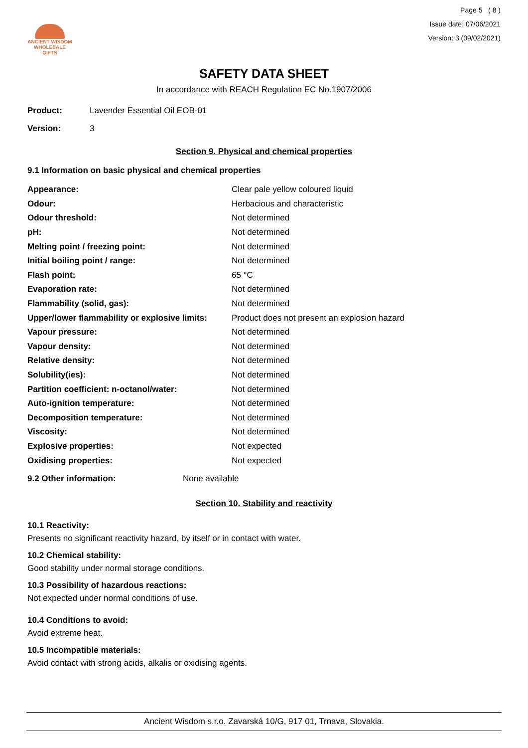ANCIENT WISDOM
WHOLESALE GIFTS
Page 5 ( 8 )
Issue date: 07/06/2021
Version: 3 (09/02/2021)
SAFETY DATA SHEET
In accordance with REACH Regulation EC No.1907/2006
Product: Lavender Essential Oil EOB-01
Version: 3
Section 9. Physical and chemical properties
9.1 Information on basic physical and chemical properties
| Appearance: | Clear pale yellow coloured liquid |
| Odour: | Herbacious and characteristic |
| Odour threshold: | Not determined |
| pH: | Not determined |
| Melting point / freezing point: | Not determined |
| Initial boiling point / range: | Not determined |
| Flash point: | 65 °C |
| Evaporation rate: | Not determined |
| Flammability (solid, gas): | Not determined |
| Upper/lower flammability or explosive limits: | Product does not present an explosion hazard |
| Vapour pressure: | Not determined |
| Vapour density: | Not determined |
| Relative density: | Not determined |
| Solubility(ies): | Not determined |
| Partition coefficient: n-octanol/water: | Not determined |
| Auto-ignition temperature: | Not determined |
| Decomposition temperature: | Not determined |
| Viscosity: | Not determined |
| Explosive properties: | Not expected |
| Oxidising properties: | Not expected |
9.2 Other information: None available
Section 10. Stability and reactivity
10.1 Reactivity:
Presents no significant reactivity hazard, by itself or in contact with water.
10.2 Chemical stability:
Good stability under normal storage conditions.
10.3 Possibility of hazardous reactions:
Not expected under normal conditions of use.
10.4 Conditions to avoid:
Avoid extreme heat.
10.5 Incompatible materials:
Avoid contact with strong acids, alkalis or oxidising agents.
Ancient Wisdom s.r.o. Zavarská 10/G, 917 01, Trnava, Slovakia.